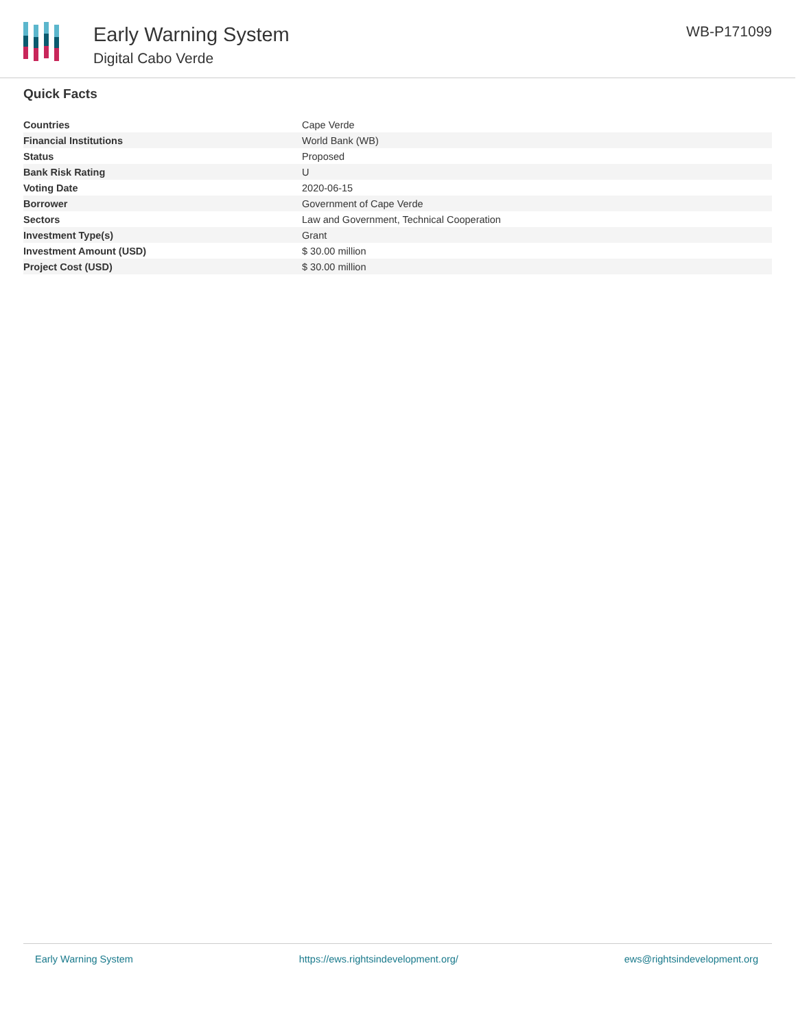Early Warning System
Digital Cabo Verde
WB-P171099
Quick Facts
| Countries | Cape Verde |
| Financial Institutions | World Bank (WB) |
| Status | Proposed |
| Bank Risk Rating | U |
| Voting Date | 2020-06-15 |
| Borrower | Government of Cape Verde |
| Sectors | Law and Government, Technical Cooperation |
| Investment Type(s) | Grant |
| Investment Amount (USD) | $ 30.00 million |
| Project Cost (USD) | $ 30.00 million |
Early Warning System https://ews.rightsindevelopment.org/ ews@rightsindevelopment.org